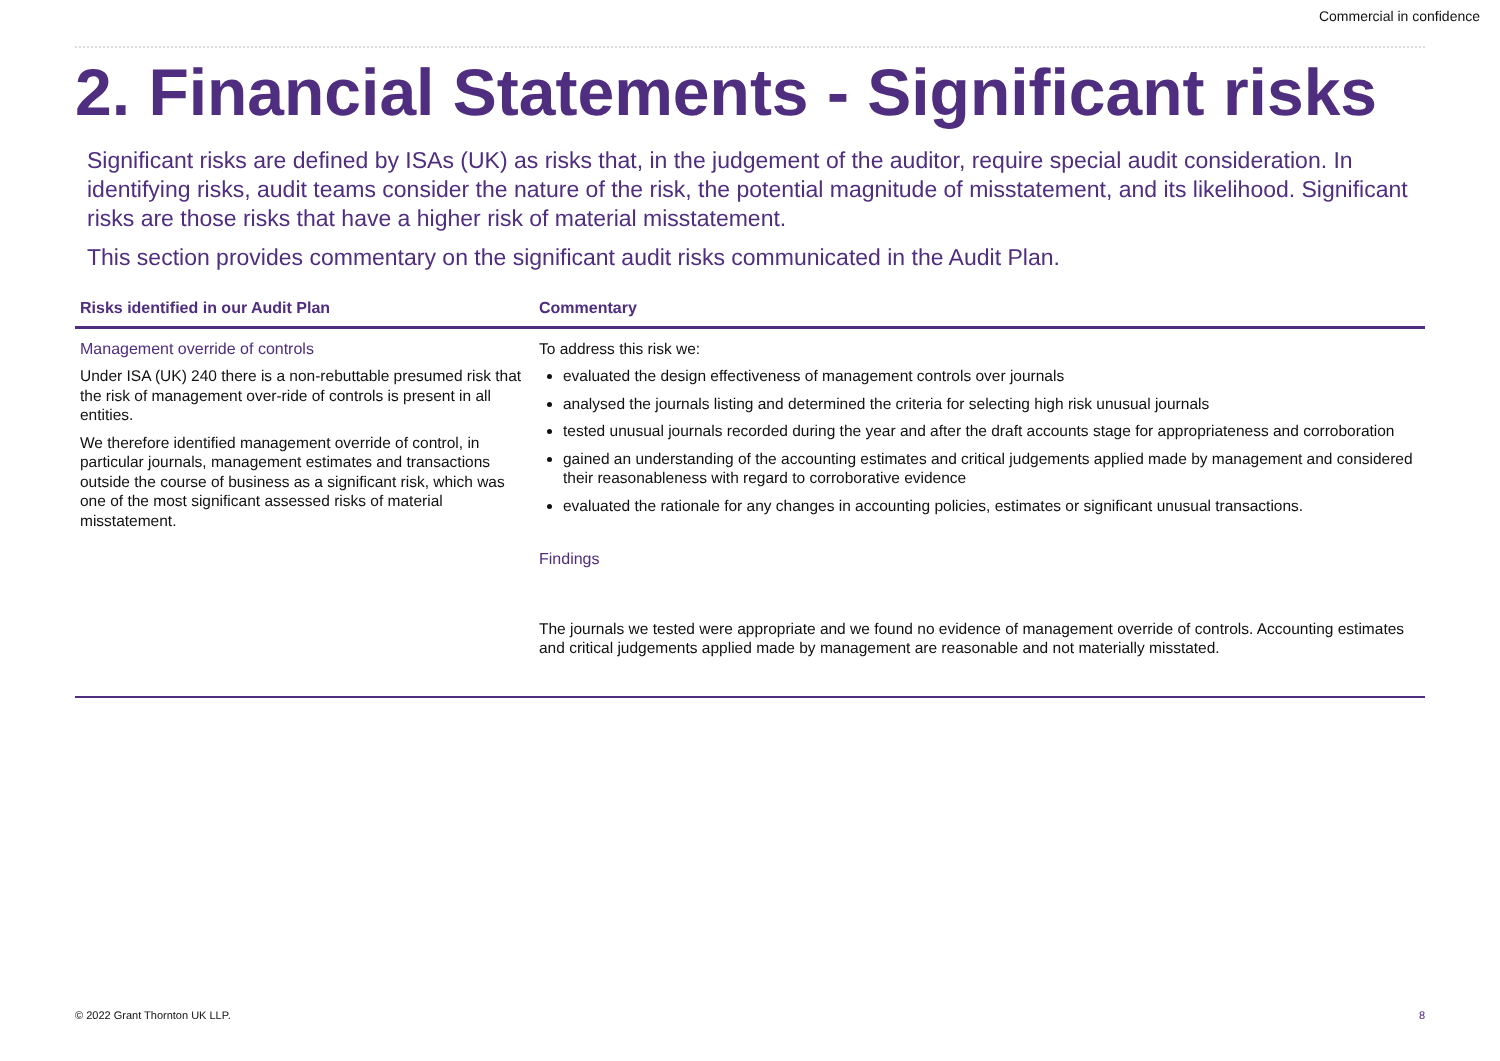Commercial in confidence
2. Financial Statements - Significant risks
Significant risks are defined by ISAs (UK) as risks that, in the judgement of the auditor, require special audit consideration. In identifying risks, audit teams consider the nature of the risk, the potential magnitude of misstatement, and its likelihood. Significant risks are those risks that have a higher risk of material misstatement.
This section provides commentary on the significant audit risks communicated in the Audit Plan.
| Risks identified in our Audit Plan | Commentary |
| --- | --- |
| Management override of controls Under ISA (UK) 240 there is a non-rebuttable presumed risk that the risk of management over-ride of controls is present in all entities. We therefore identified management override of control, in particular journals, management estimates and transactions outside the course of business as a significant risk, which was one of the most significant assessed risks of material misstatement. | To address this risk we: evaluated the design effectiveness of management controls over journals analysed the journals listing and determined the criteria for selecting high risk unusual journals tested unusual journals recorded during the year and after the draft accounts stage for appropriateness and corroboration gained an understanding of the accounting estimates and critical judgements applied made by management and considered their reasonableness with regard to corroborative evidence evaluated the rationale for any changes in accounting policies, estimates or significant unusual transactions. Findings The journals we tested were appropriate and we found no evidence of management override of controls. Accounting estimates and critical judgements applied made by management are reasonable and not materially misstated. |
© 2022 Grant Thornton UK LLP. 8